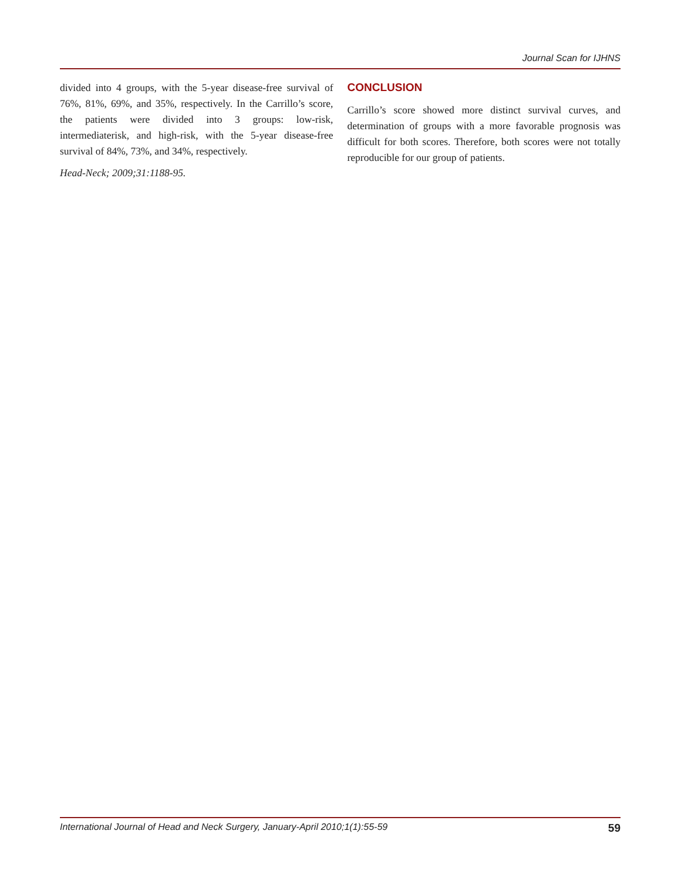Journal Scan for IJHNS
divided into 4 groups, with the 5-year disease-free survival of 76%, 81%, 69%, and 35%, respectively. In the Carrillo’s score, the patients were divided into 3 groups: low-risk, intermediaterisk, and high-risk, with the 5-year disease-free survival of 84%, 73%, and 34%, respectively.
Head-Neck; 2009;31:1188-95.
CONCLUSION
Carrillo’s score showed more distinct survival curves, and determination of groups with a more favorable prognosis was difficult for both scores. Therefore, both scores were not totally reproducible for our group of patients.
International Journal of Head and Neck Surgery, January-April 2010;1(1):55-59 59